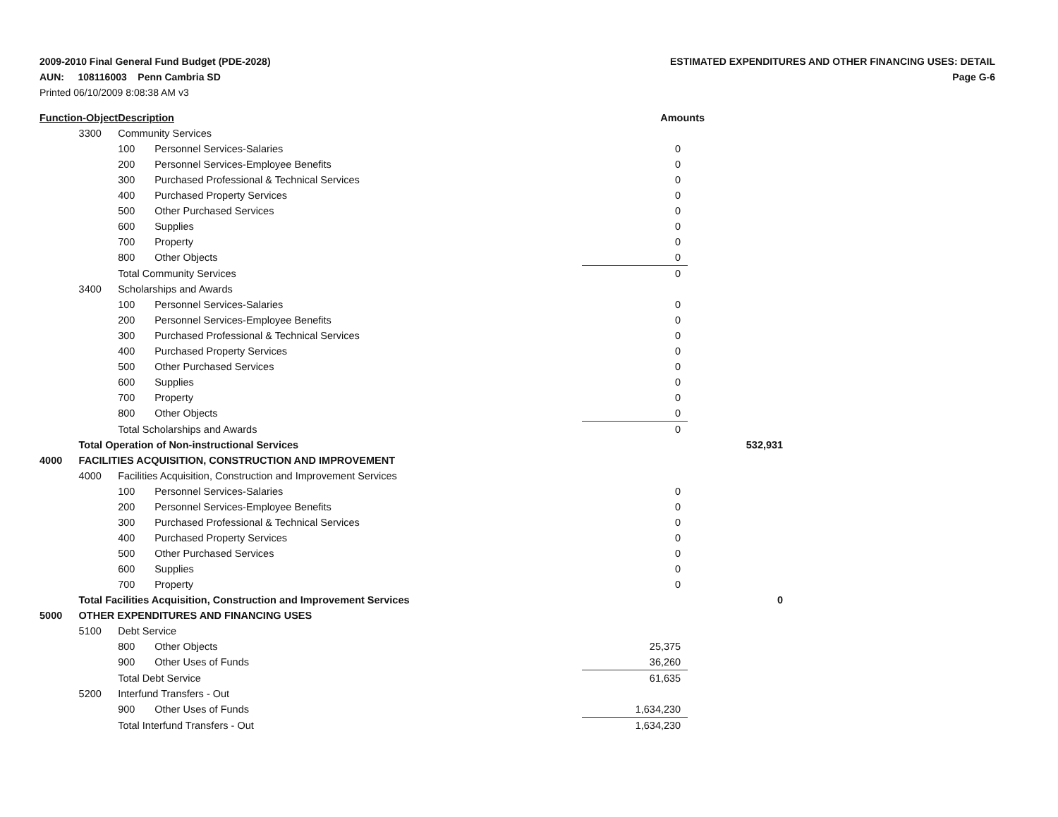ESTIMATED EXPENDITURES AND OTHER FINANCING USES: DETAIL
Page G-6
2009-2010 Final General Fund Budget (PDE-2028)
AUN: 108116003 Penn Cambria SD
Printed 06/10/2009 8:08:38 AM v3
| Function-Object | | Description | | Amounts | |
| --- | --- | --- | --- | --- | --- |
| | 3300 | Community Services | | | |
| | | 100 | Personnel Services-Salaries | 0 | |
| | | 200 | Personnel Services-Employee Benefits | 0 | |
| | | 300 | Purchased Professional & Technical Services | 0 | |
| | | 400 | Purchased Property Services | 0 | |
| | | 500 | Other Purchased Services | 0 | |
| | | 600 | Supplies | 0 | |
| | | 700 | Property | 0 | |
| | | 800 | Other Objects | 0 | |
| | | Total Community Services | | 0 | |
| | 3400 | Scholarships and Awards | | | |
| | | 100 | Personnel Services-Salaries | 0 | |
| | | 200 | Personnel Services-Employee Benefits | 0 | |
| | | 300 | Purchased Professional & Technical Services | 0 | |
| | | 400 | Purchased Property Services | 0 | |
| | | 500 | Other Purchased Services | 0 | |
| | | 600 | Supplies | 0 | |
| | | 700 | Property | 0 | |
| | | 800 | Other Objects | 0 | |
| | | Total Scholarships and Awards | | 0 | |
| | Total Operation of Non-instructional Services | | | | 532,931 |
| 4000 | FACILITIES ACQUISITION, CONSTRUCTION AND IMPROVEMENT | | | | |
| | 4000 | Facilities Acquisition, Construction and Improvement Services | | | |
| | | 100 | Personnel Services-Salaries | 0 | |
| | | 200 | Personnel Services-Employee Benefits | 0 | |
| | | 300 | Purchased Professional & Technical Services | 0 | |
| | | 400 | Purchased Property Services | 0 | |
| | | 500 | Other Purchased Services | 0 | |
| | | 600 | Supplies | 0 | |
| | | 700 | Property | 0 | |
| | Total Facilities Acquisition, Construction and Improvement Services | | | | 0 |
| 5000 | OTHER EXPENDITURES AND FINANCING USES | | | | |
| | 5100 | Debt Service | | | |
| | | 800 | Other Objects | 25,375 | |
| | | 900 | Other Uses of Funds | 36,260 | |
| | | Total Debt Service | | 61,635 | |
| | 5200 | Interfund Transfers - Out | | | |
| | | 900 | Other Uses of Funds | 1,634,230 | |
| | | Total Interfund Transfers - Out | | 1,634,230 | |